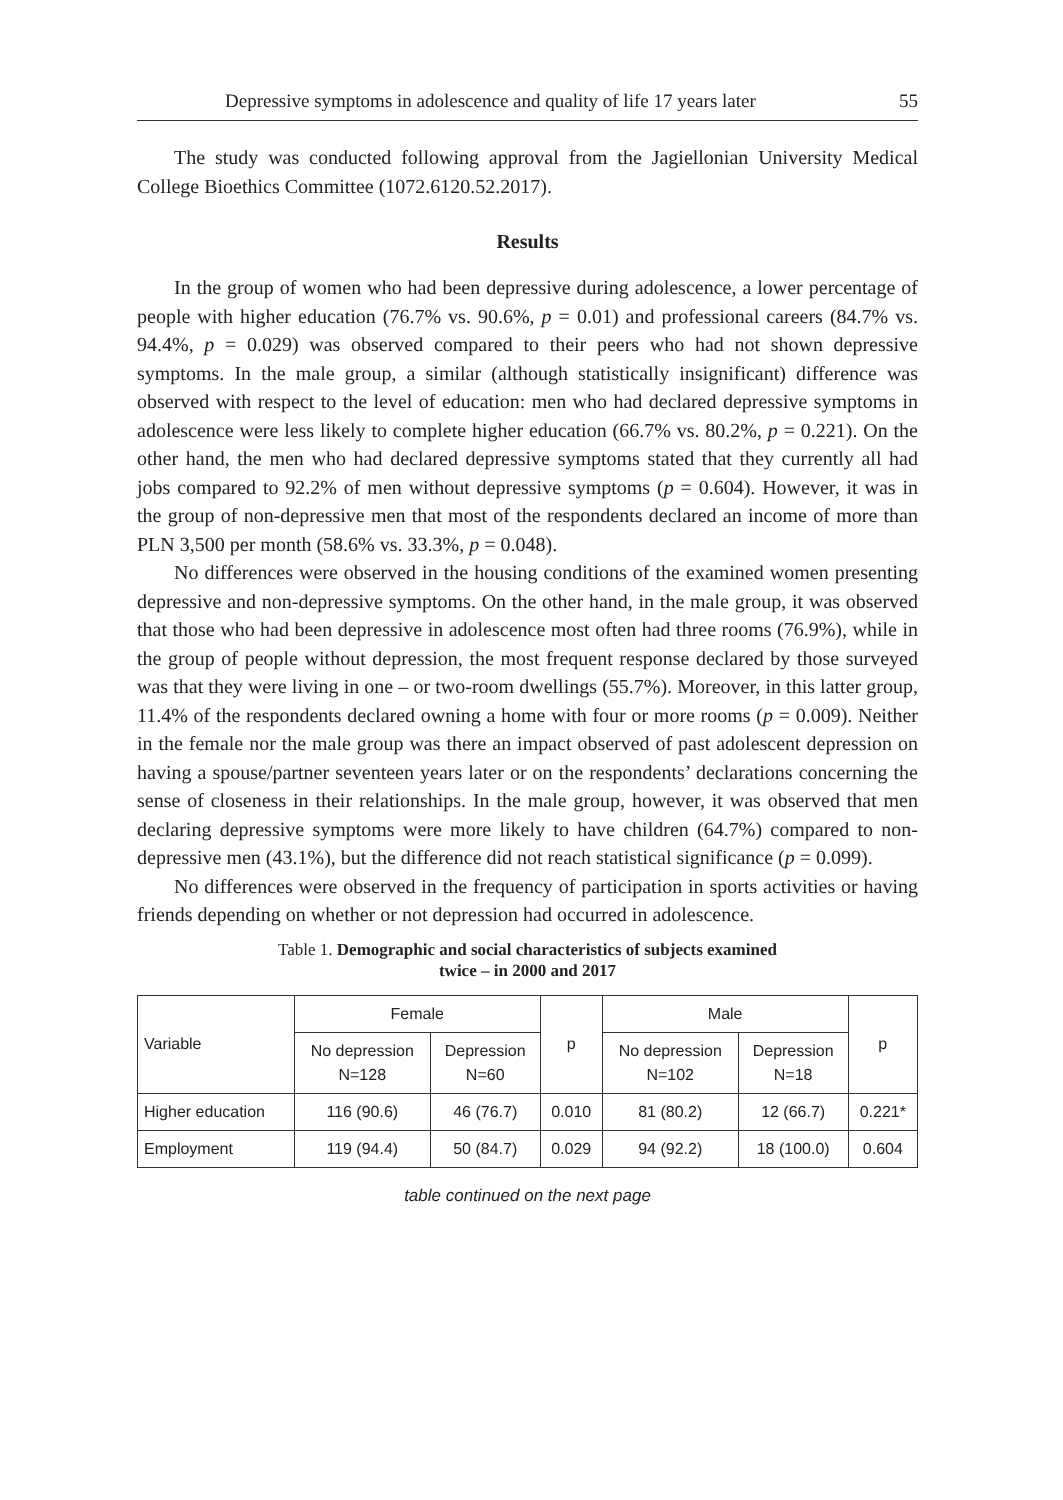Depressive symptoms in adolescence and quality of life 17 years later 55
The study was conducted following approval from the Jagiellonian University Medical College Bioethics Committee (1072.6120.52.2017).
Results
In the group of women who had been depressive during adolescence, a lower percentage of people with higher education (76.7% vs. 90.6%, p = 0.01) and professional careers (84.7% vs. 94.4%, p = 0.029) was observed compared to their peers who had not shown depressive symptoms. In the male group, a similar (although statistically insignificant) difference was observed with respect to the level of education: men who had declared depressive symptoms in adolescence were less likely to complete higher education (66.7% vs. 80.2%, p = 0.221). On the other hand, the men who had declared depressive symptoms stated that they currently all had jobs compared to 92.2% of men without depressive symptoms (p = 0.604). However, it was in the group of non-depressive men that most of the respondents declared an income of more than PLN 3,500 per month (58.6% vs. 33.3%, p = 0.048).
No differences were observed in the housing conditions of the examined women presenting depressive and non-depressive symptoms. On the other hand, in the male group, it was observed that those who had been depressive in adolescence most often had three rooms (76.9%), while in the group of people without depression, the most frequent response declared by those surveyed was that they were living in one – or two-room dwellings (55.7%). Moreover, in this latter group, 11.4% of the respondents declared owning a home with four or more rooms (p = 0.009). Neither in the female nor the male group was there an impact observed of past adolescent depression on having a spouse/partner seventeen years later or on the respondents’ declarations concerning the sense of closeness in their relationships. In the male group, however, it was observed that men declaring depressive symptoms were more likely to have children (64.7%) compared to non-depressive men (43.1%), but the difference did not reach statistical significance (p = 0.099).
No differences were observed in the frequency of participation in sports activities or having friends depending on whether or not depression had occurred in adolescence.
Table 1. Demographic and social characteristics of subjects examined
twice – in 2000 and 2017
| Variable | Female | | p | Male | | p |
| --- | --- | --- | --- | --- | --- | --- |
| | No depression N=128 | Depression N=60 | | No depression N=102 | Depression N=18 | |
| Higher education | 116 (90.6) | 46 (76.7) | 0.010 | 81 (80.2) | 12 (66.7) | 0.221* |
| Employment | 119 (94.4) | 50 (84.7) | 0.029 | 94 (92.2) | 18 (100.0) | 0.604 |
table continued on the next page